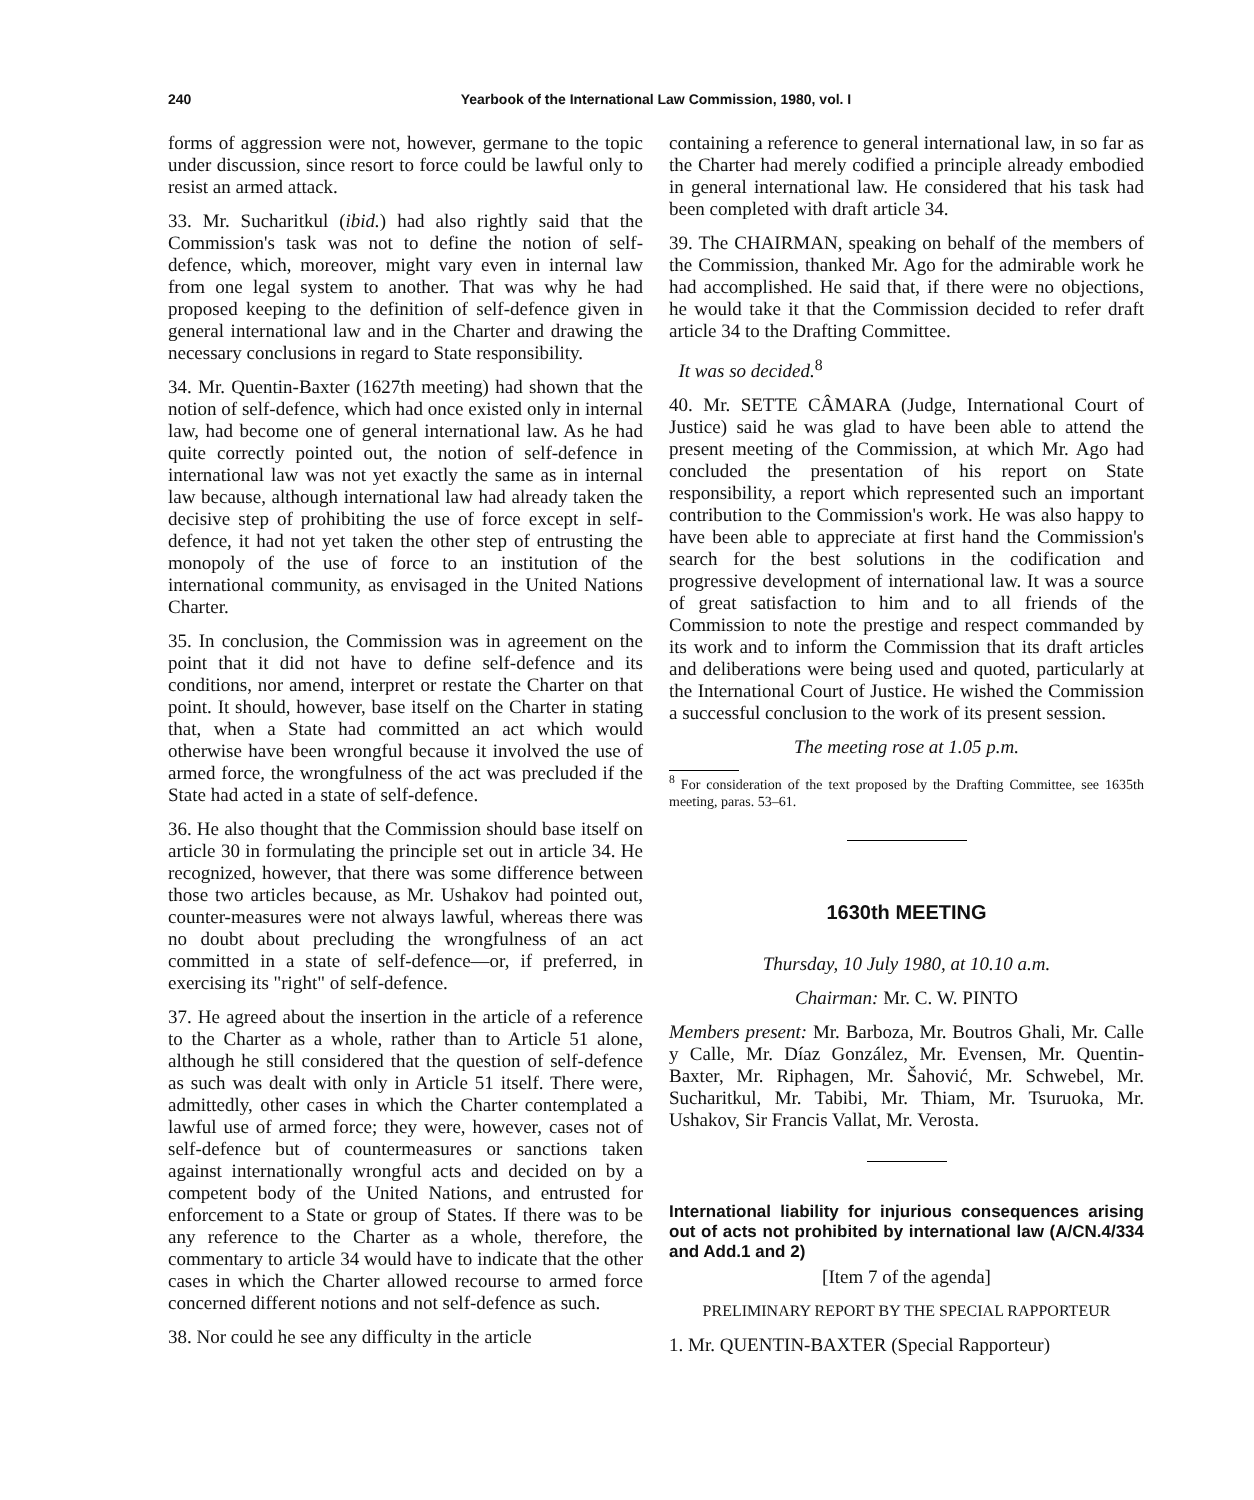240 Yearbook of the International Law Commission, 1980, vol. I
forms of aggression were not, however, germane to the topic under discussion, since resort to force could be lawful only to resist an armed attack.
33. Mr. Sucharitkul (ibid.) had also rightly said that the Commission's task was not to define the notion of self-defence, which, moreover, might vary even in internal law from one legal system to another. That was why he had proposed keeping to the definition of self-defence given in general international law and in the Charter and drawing the necessary conclusions in regard to State responsibility.
34. Mr. Quentin-Baxter (1627th meeting) had shown that the notion of self-defence, which had once existed only in internal law, had become one of general international law. As he had quite correctly pointed out, the notion of self-defence in international law was not yet exactly the same as in internal law because, although international law had already taken the decisive step of prohibiting the use of force except in self-defence, it had not yet taken the other step of entrusting the monopoly of the use of force to an institution of the international community, as envisaged in the United Nations Charter.
35. In conclusion, the Commission was in agreement on the point that it did not have to define self-defence and its conditions, nor amend, interpret or restate the Charter on that point. It should, however, base itself on the Charter in stating that, when a State had committed an act which would otherwise have been wrongful because it involved the use of armed force, the wrongfulness of the act was precluded if the State had acted in a state of self-defence.
36. He also thought that the Commission should base itself on article 30 in formulating the principle set out in article 34. He recognized, however, that there was some difference between those two articles because, as Mr. Ushakov had pointed out, counter-measures were not always lawful, whereas there was no doubt about precluding the wrongfulness of an act committed in a state of self-defence—or, if preferred, in exercising its "right" of self-defence.
37. He agreed about the insertion in the article of a reference to the Charter as a whole, rather than to Article 51 alone, although he still considered that the question of self-defence as such was dealt with only in Article 51 itself. There were, admittedly, other cases in which the Charter contemplated a lawful use of armed force; they were, however, cases not of self-defence but of countermeasures or sanctions taken against internationally wrongful acts and decided on by a competent body of the United Nations, and entrusted for enforcement to a State or group of States. If there was to be any reference to the Charter as a whole, therefore, the commentary to article 34 would have to indicate that the other cases in which the Charter allowed recourse to armed force concerned different notions and not self-defence as such.
38. Nor could he see any difficulty in the article
containing a reference to general international law, in so far as the Charter had merely codified a principle already embodied in general international law. He considered that his task had been completed with draft article 34.
39. The CHAIRMAN, speaking on behalf of the members of the Commission, thanked Mr. Ago for the admirable work he had accomplished. He said that, if there were no objections, he would take it that the Commission decided to refer draft article 34 to the Drafting Committee.
It was so decided.<sup>8</sup>
40. Mr. SETTE CÂMARA (Judge, International Court of Justice) said he was glad to have been able to attend the present meeting of the Commission, at which Mr. Ago had concluded the presentation of his report on State responsibility, a report which represented such an important contribution to the Commission's work. He was also happy to have been able to appreciate at first hand the Commission's search for the best solutions in the codification and progressive development of international law. It was a source of great satisfaction to him and to all friends of the Commission to note the prestige and respect commanded by its work and to inform the Commission that its draft articles and deliberations were being used and quoted, particularly at the International Court of Justice. He wished the Commission a successful conclusion to the work of its present session.
The meeting rose at 1.05 p.m.
<sup>8</sup> For consideration of the text proposed by the Drafting Committee, see 1635th meeting, paras. 53–61.
1630th MEETING
Thursday, 10 July 1980, at 10.10 a.m.
Chairman: Mr. C. W. PINTO
Members present: Mr. Barboza, Mr. Boutros Ghali, Mr. Calle y Calle, Mr. Díaz González, Mr. Evensen, Mr. Quentin-Baxter, Mr. Riphagen, Mr. Šahović, Mr. Schwebel, Mr. Sucharitkul, Mr. Tabibi, Mr. Thiam, Mr. Tsuruoka, Mr. Ushakov, Sir Francis Vallat, Mr. Verosta.
International liability for injurious consequences arising out of acts not prohibited by international law (A/CN.4/334 and Add.1 and 2)
[Item 7 of the agenda]
PRELIMINARY REPORT BY THE SPECIAL RAPPORTEUR
1. Mr. QUENTIN-BAXTER (Special Rapporteur)